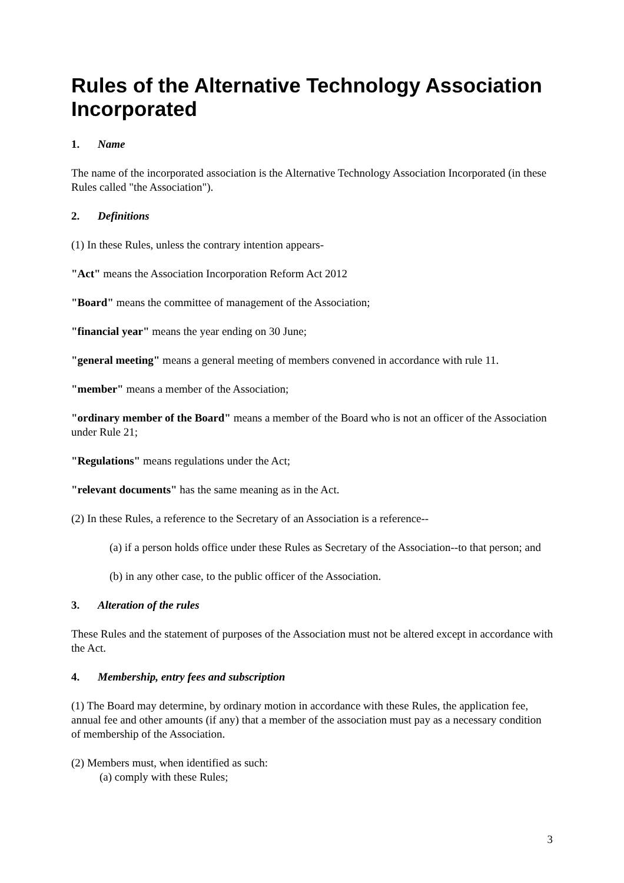Rules of the Alternative Technology Association Incorporated
1. Name
The name of the incorporated association is the Alternative Technology Association Incorporated (in these Rules called "the Association").
2. Definitions
(1) In these Rules, unless the contrary intention appears-
"Act" means the Association Incorporation Reform Act 2012
"Board" means the committee of management of the Association;
"financial year" means the year ending on 30 June;
"general meeting" means a general meeting of members convened in accordance with rule 11.
"member" means a member of the Association;
"ordinary member of the Board" means a member of the Board who is not an officer of the Association under Rule 21;
"Regulations" means regulations under the Act;
"relevant documents" has the same meaning as in the Act.
(2) In these Rules, a reference to the Secretary of an Association is a reference--
(a) if a person holds office under these Rules as Secretary of the Association--to that person; and
(b) in any other case, to the public officer of the Association.
3. Alteration of the rules
These Rules and the statement of purposes of the Association must not be altered except in accordance with the Act.
4. Membership, entry fees and subscription
(1) The Board may determine, by ordinary motion in accordance with these Rules, the application fee, annual fee and other amounts (if any) that a member of the association must pay as a necessary condition of membership of the Association.
(2) Members must, when identified as such:
(a) comply with these Rules;
3